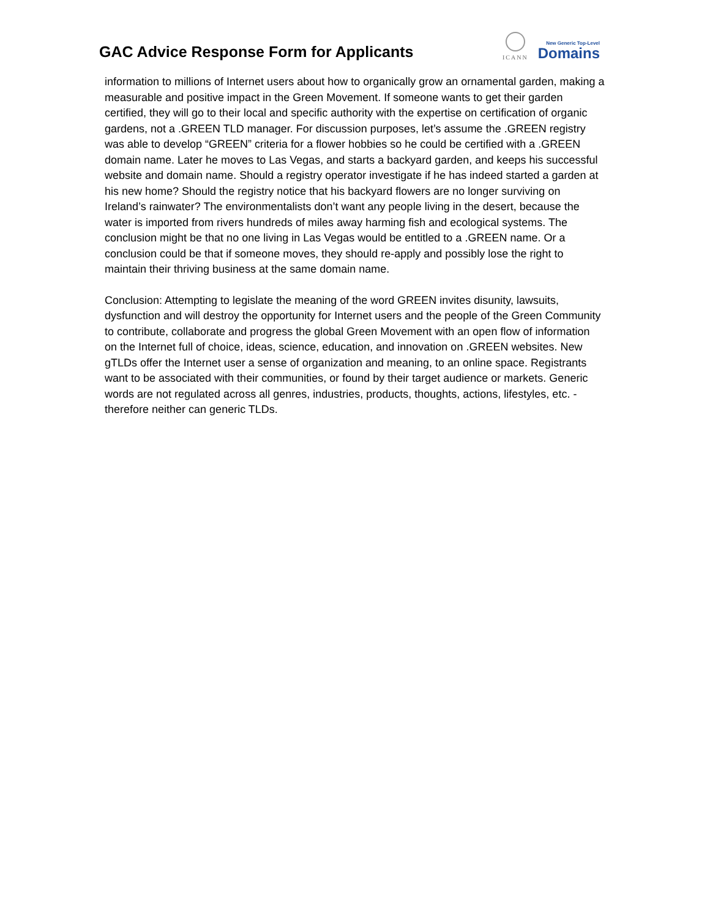GAC Advice Response Form for Applicants
ICANN
New Generic Top-Level
Domains
information to millions of Internet users about how to organically grow an ornamental garden, making a measurable and positive impact in the Green Movement. If someone wants to get their garden certified, they will go to their local and specific authority with the expertise on certification of organic gardens, not a .GREEN TLD manager. For discussion purposes, let’s assume the .GREEN registry was able to develop “GREEN” criteria for a flower hobbies so he could be certified with a .GREEN domain name. Later he moves to Las Vegas, and starts a backyard garden, and keeps his successful website and domain name. Should a registry operator investigate if he has indeed started a garden at his new home? Should the registry notice that his backyard flowers are no longer surviving on Ireland’s rainwater? The environmentalists don’t want any people living in the desert, because the water is imported from rivers hundreds of miles away harming fish and ecological systems. The conclusion might be that no one living in Las Vegas would be entitled to a .GREEN name. Or a conclusion could be that if someone moves, they should re-apply and possibly lose the right to maintain their thriving business at the same domain name.
Conclusion: Attempting to legislate the meaning of the word GREEN invites disunity, lawsuits, dysfunction and will destroy the opportunity for Internet users and the people of the Green Community to contribute, collaborate and progress the global Green Movement with an open flow of information on the Internet full of choice, ideas, science, education, and innovation on .GREEN websites. New gTLDs offer the Internet user a sense of organization and meaning, to an online space. Registrants want to be associated with their communities, or found by their target audience or markets. Generic words are not regulated across all genres, industries, products, thoughts, actions, lifestyles, etc. - therefore neither can generic TLDs.